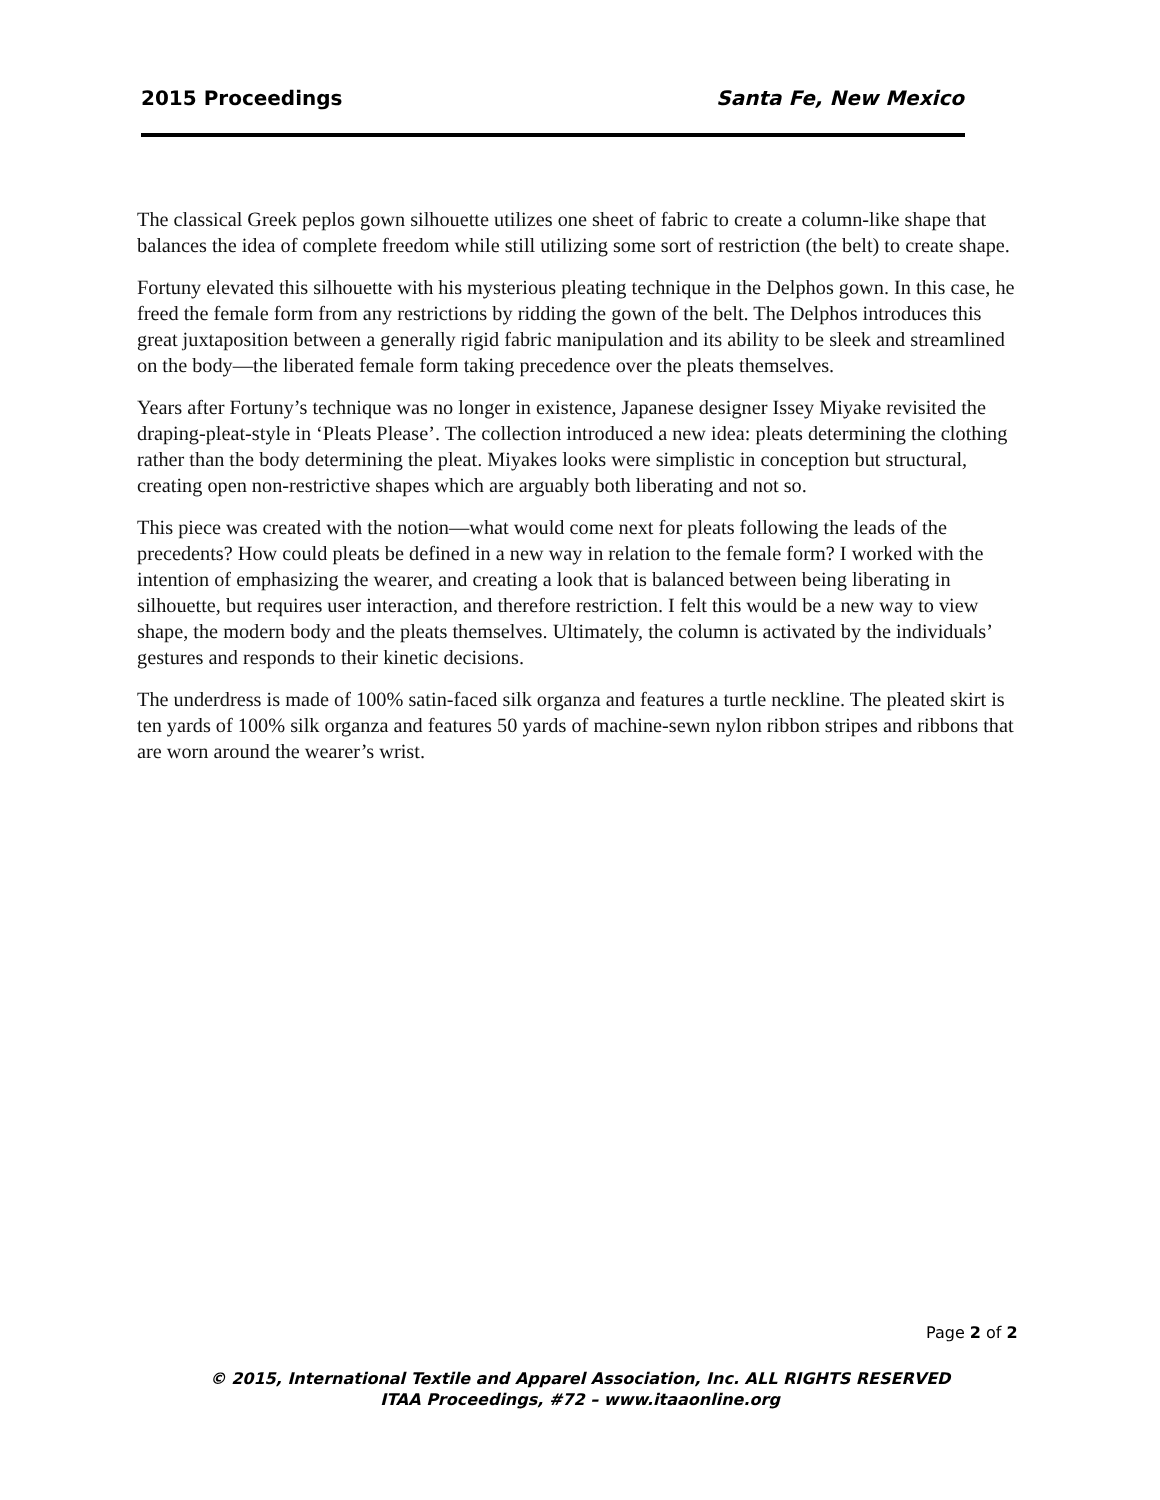2015 Proceedings Santa Fe, New Mexico
The classical Greek peplos gown silhouette utilizes one sheet of fabric to create a column-like shape that balances the idea of complete freedom while still utilizing some sort of restriction (the belt) to create shape.
Fortuny elevated this silhouette with his mysterious pleating technique in the Delphos gown. In this case, he freed the female form from any restrictions by ridding the gown of the belt. The Delphos introduces this great juxtaposition between a generally rigid fabric manipulation and its ability to be sleek and streamlined on the body—the liberated female form taking precedence over the pleats themselves.
Years after Fortuny’s technique was no longer in existence, Japanese designer Issey Miyake revisited the draping-pleat-style in ‘Pleats Please’. The collection introduced a new idea: pleats determining the clothing rather than the body determining the pleat. Miyakes looks were simplistic in conception but structural, creating open non-restrictive shapes which are arguably both liberating and not so.
This piece was created with the notion—what would come next for pleats following the leads of the precedents? How could pleats be defined in a new way in relation to the female form? I worked with the intention of emphasizing the wearer, and creating a look that is balanced between being liberating in silhouette, but requires user interaction, and therefore restriction. I felt this would be a new way to view shape, the modern body and the pleats themselves. Ultimately, the column is activated by the individuals’ gestures and responds to their kinetic decisions.
The underdress is made of 100% satin-faced silk organza and features a turtle neckline. The pleated skirt is ten yards of 100% silk organza and features 50 yards of machine-sewn nylon ribbon stripes and ribbons that are worn around the wearer’s wrist.
Page 2 of 2
© 2015, International Textile and Apparel Association, Inc. ALL RIGHTS RESERVED
ITAA Proceedings, #72 – www.itaaonline.org